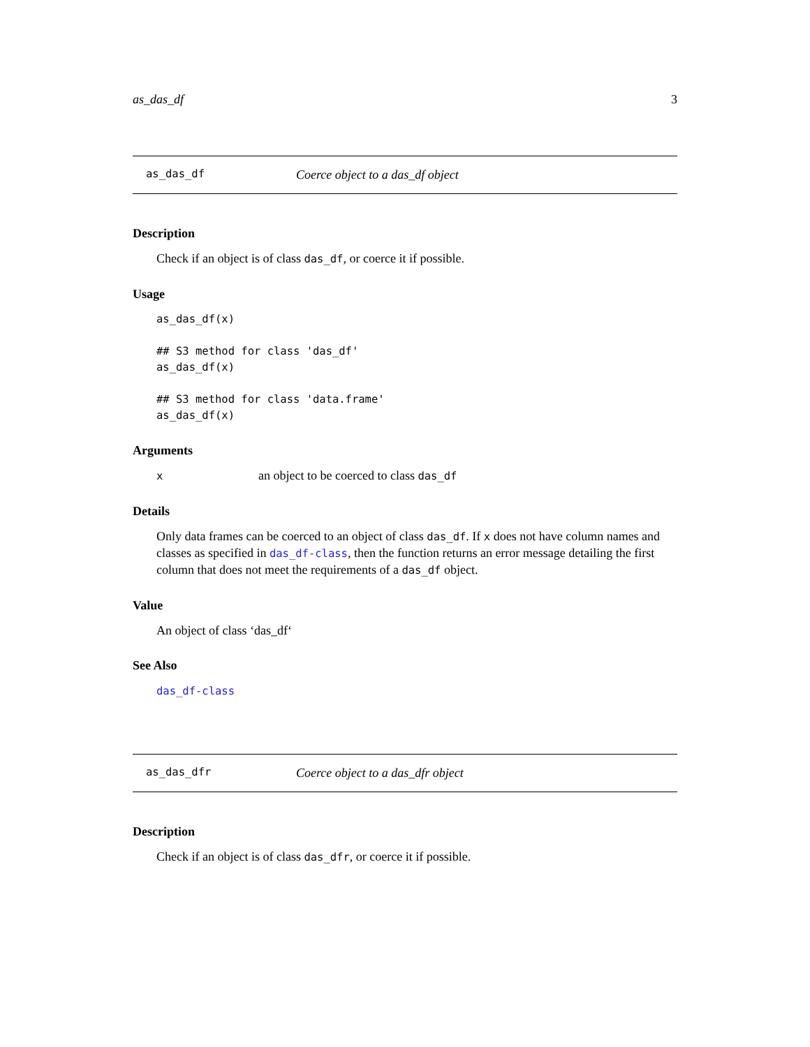as_das_df 3
as_das_df Coerce object to a das_df object
Description
Check if an object is of class das_df, or coerce it if possible.
Usage
as_das_df(x)

## S3 method for class 'das_df'
as_das_df(x)

## S3 method for class 'data.frame'
as_das_df(x)
Arguments
xan object to be coerced to class das_df
Details
Only data frames can be coerced to an object of class das_df. If x does not have column names and classes as specified in das_df-class, then the function returns an error message detailing the first column that does not meet the requirements of a das_df object.
Value
An object of class ‘das_df‘
See Also
das_df-class
as_das_dfr Coerce object to a das_dfr object
Description
Check if an object is of class das_dfr, or coerce it if possible.